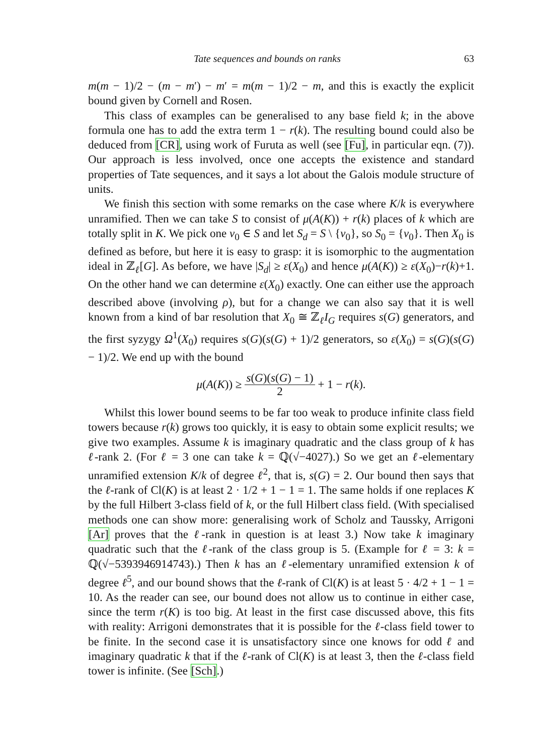Tate sequences and bounds on ranks 63
m(m − 1)/2 − (m − m′) − m′ = m(m − 1)/2 − m, and this is exactly the explicit bound given by Cornell and Rosen.
This class of examples can be generalised to any base field k; in the above formula one has to add the extra term 1 − r(k). The resulting bound could also be deduced from [CR], using work of Furuta as well (see [Fu], in particular eqn. (7)). Our approach is less involved, once one accepts the existence and standard properties of Tate sequences, and it says a lot about the Galois module structure of units.
We finish this section with some remarks on the case where K/k is everywhere unramified. Then we can take S to consist of μ(A(K)) + r(k) places of k which are totally split in K. We pick one v<sub>0</sub> ∈ S and let S<sub>d</sub> = S \ {v<sub>0</sub>}, so S<sub>0</sub> = {v<sub>0</sub>}. Then X<sub>0</sub> is defined as before, but here it is easy to grasp: it is isomorphic to the augmentation ideal in ℤ<sub>ℓ</sub>[G]. As before, we have |S<sub>d</sub>| ≥ ε(X<sub>0</sub>) and hence μ(A(K)) ≥ ε(X<sub>0</sub>)−r(k)+1. On the other hand we can determine ε(X<sub>0</sub>) exactly. One can either use the approach described above (involving ρ), but for a change we can also say that it is well known from a kind of bar resolution that X<sub>0</sub> ≅ ℤ<sub>ℓ</sub>I<sub>G</sub> requires s(G) generators, and the first syzygy Ω<sup>1</sup>(X<sub>0</sub>) requires s(G)(s(G) + 1)/2 generators, so ε(X<sub>0</sub>) = s(G)(s(G) − 1)/2. We end up with the bound
μ(A(K)) ≥ s(G)(s(G) − 1) 2 + 1 − r(k).
Whilst this lower bound seems to be far too weak to produce infinite class field towers because r(k) grows too quickly, it is easy to obtain some explicit results; we give two examples. Assume k is imaginary quadratic and the class group of k has ℓ-rank 2. (For ℓ = 3 one can take k = ℚ(√−4027).) So we get an ℓ-elementary unramified extension K/k of degree ℓ<sup>2</sup>, that is, s(G) = 2. Our bound then says that the ℓ-rank of Cl(K) is at least 2 · 1/2 + 1 − 1 = 1. The same holds if one replaces K by the full Hilbert 3-class field of k, or the full Hilbert class field. (With specialised methods one can show more: generalising work of Scholz and Taussky, Arrigoni [Ar] proves that the ℓ-rank in question is at least 3.) Now take k imaginary quadratic such that the ℓ-rank of the class group is 5. (Example for ℓ = 3: k = ℚ(√−5393946914743).) Then k has an ℓ-elementary unramified extension k of degree ℓ<sup>5</sup>, and our bound shows that the ℓ-rank of Cl(K) is at least 5 · 4/2 + 1 − 1 = 10. As the reader can see, our bound does not allow us to continue in either case, since the term r(K) is too big. At least in the first case discussed above, this fits with reality: Arrigoni demonstrates that it is possible for the ℓ-class field tower to be finite. In the second case it is unsatisfactory since one knows for odd ℓ and imaginary quadratic k that if the ℓ-rank of Cl(K) is at least 3, then the ℓ-class field tower is infinite. (See [Sch].)